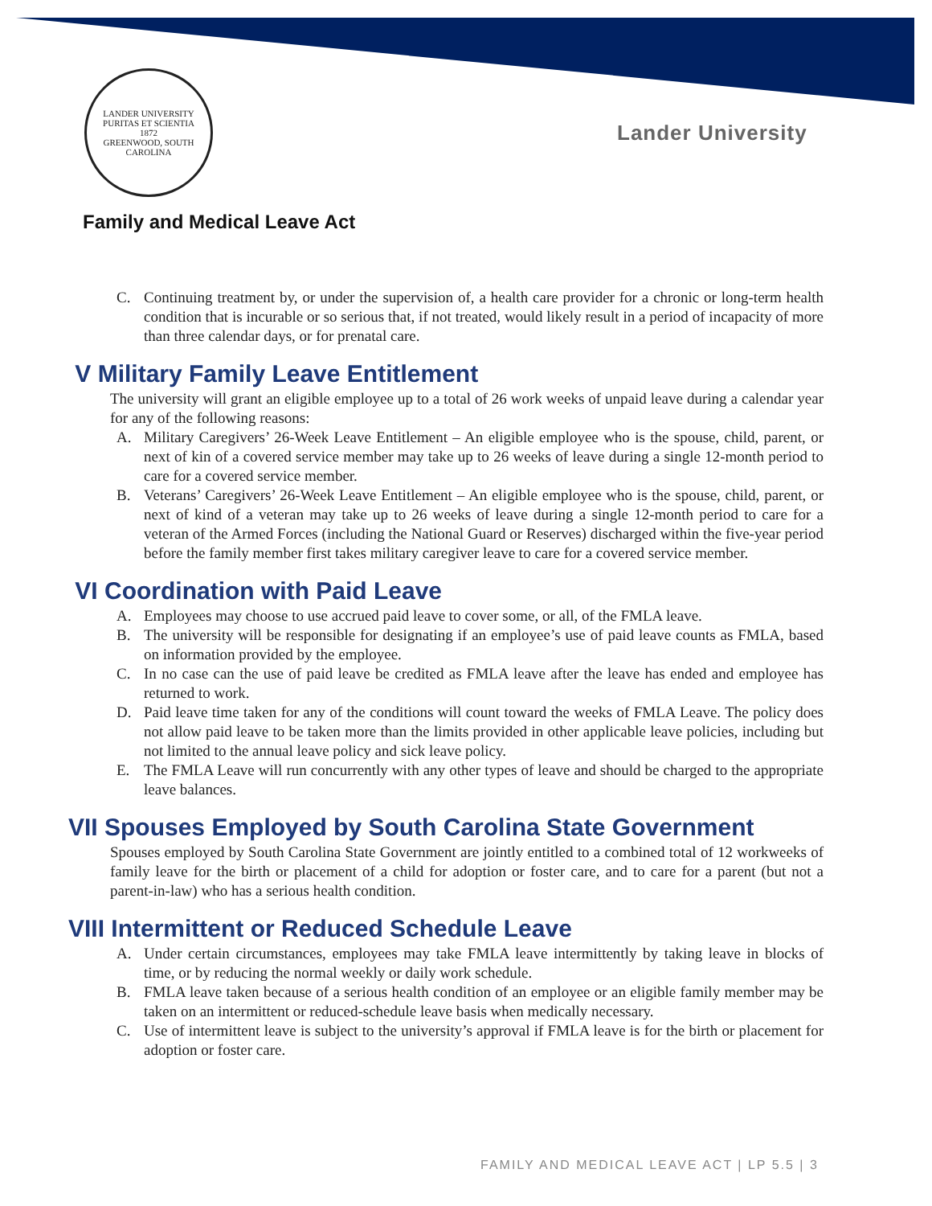LANDER UNIVERSITY
PURITAS ET SCIENTIA
1872
GREENWOOD, SOUTH CAROLINA
Lander University
Family and Medical Leave Act
C. Continuing treatment by, or under the supervision of, a health care provider for a chronic or long-term health condition that is incurable or so serious that, if not treated, would likely result in a period of incapacity of more than three calendar days, or for prenatal care.
V Military Family Leave Entitlement
The university will grant an eligible employee up to a total of 26 work weeks of unpaid leave during a calendar year for any of the following reasons:
A. Military Caregivers’ 26-Week Leave Entitlement – An eligible employee who is the spouse, child, parent, or next of kin of a covered service member may take up to 26 weeks of leave during a single 12-month period to care for a covered service member.
B. Veterans’ Caregivers’ 26-Week Leave Entitlement – An eligible employee who is the spouse, child, parent, or next of kind of a veteran may take up to 26 weeks of leave during a single 12-month period to care for a veteran of the Armed Forces (including the National Guard or Reserves) discharged within the five-year period before the family member first takes military caregiver leave to care for a covered service member.
VI Coordination with Paid Leave
A. Employees may choose to use accrued paid leave to cover some, or all, of the FMLA leave.
B. The university will be responsible for designating if an employee’s use of paid leave counts as FMLA, based on information provided by the employee.
C. In no case can the use of paid leave be credited as FMLA leave after the leave has ended and employee has returned to work.
D. Paid leave time taken for any of the conditions will count toward the weeks of FMLA Leave. The policy does not allow paid leave to be taken more than the limits provided in other applicable leave policies, including but not limited to the annual leave policy and sick leave policy.
E. The FMLA Leave will run concurrently with any other types of leave and should be charged to the appropriate leave balances.
VII Spouses Employed by South Carolina State Government
Spouses employed by South Carolina State Government are jointly entitled to a combined total of 12 workweeks of family leave for the birth or placement of a child for adoption or foster care, and to care for a parent (but not a parent-in-law) who has a serious health condition.
VIII Intermittent or Reduced Schedule Leave
A. Under certain circumstances, employees may take FMLA leave intermittently by taking leave in blocks of time, or by reducing the normal weekly or daily work schedule.
B. FMLA leave taken because of a serious health condition of an employee or an eligible family member may be taken on an intermittent or reduced-schedule leave basis when medically necessary.
C. Use of intermittent leave is subject to the university’s approval if FMLA leave is for the birth or placement for adoption or foster care.
FAMILY AND MEDICAL LEAVE ACT | LP 5.5 | 3